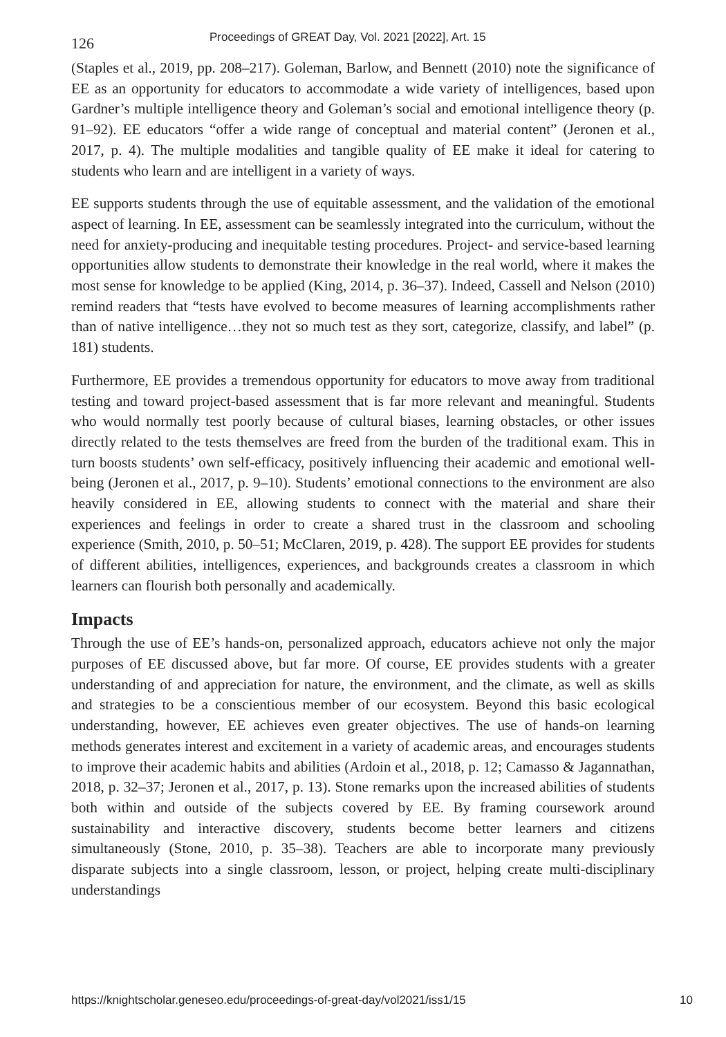126 Proceedings of GREAT Day, Vol. 2021 [2022], Art. 15
(Staples et al., 2019, pp. 208–217). Goleman, Barlow, and Bennett (2010) note the significance of EE as an opportunity for educators to accommodate a wide variety of intelligences, based upon Gardner’s multiple intelligence theory and Goleman’s social and emotional intelligence theory (p. 91–92). EE educators “offer a wide range of conceptual and material content” (Jeronen et al., 2017, p. 4). The multiple modalities and tangible quality of EE make it ideal for catering to students who learn and are intelligent in a variety of ways.
EE supports students through the use of equitable assessment, and the validation of the emotional aspect of learning. In EE, assessment can be seamlessly integrated into the curriculum, without the need for anxiety-producing and inequitable testing procedures. Project- and service-based learning opportunities allow students to demonstrate their knowledge in the real world, where it makes the most sense for knowledge to be applied (King, 2014, p. 36–37). Indeed, Cassell and Nelson (2010) remind readers that “tests have evolved to become measures of learning accomplishments rather than of native intelligence…they not so much test as they sort, categorize, classify, and label” (p. 181) students.
Furthermore, EE provides a tremendous opportunity for educators to move away from traditional testing and toward project-based assessment that is far more relevant and meaningful. Students who would normally test poorly because of cultural biases, learning obstacles, or other issues directly related to the tests themselves are freed from the burden of the traditional exam. This in turn boosts students’ own self-efficacy, positively influencing their academic and emotional well-being (Jeronen et al., 2017, p. 9–10). Students’ emotional connections to the environment are also heavily considered in EE, allowing students to connect with the material and share their experiences and feelings in order to create a shared trust in the classroom and schooling experience (Smith, 2010, p. 50–51; McClaren, 2019, p. 428). The support EE provides for students of different abilities, intelligences, experiences, and backgrounds creates a classroom in which learners can flourish both personally and academically.
Impacts
Through the use of EE’s hands-on, personalized approach, educators achieve not only the major purposes of EE discussed above, but far more. Of course, EE provides students with a greater understanding of and appreciation for nature, the environment, and the climate, as well as skills and strategies to be a conscientious member of our ecosystem. Beyond this basic ecological understanding, however, EE achieves even greater objectives. The use of hands-on learning methods generates interest and excitement in a variety of academic areas, and encourages students to improve their academic habits and abilities (Ardoin et al., 2018, p. 12; Camasso & Jagannathan, 2018, p. 32–37; Jeronen et al., 2017, p. 13). Stone remarks upon the increased abilities of students both within and outside of the subjects covered by EE. By framing coursework around sustainability and interactive discovery, students become better learners and citizens simultaneously (Stone, 2010, p. 35–38). Teachers are able to incorporate many previously disparate subjects into a single classroom, lesson, or project, helping create multi-disciplinary understandings
https://knightscholar.geneseo.edu/proceedings-of-great-day/vol2021/iss1/15 10